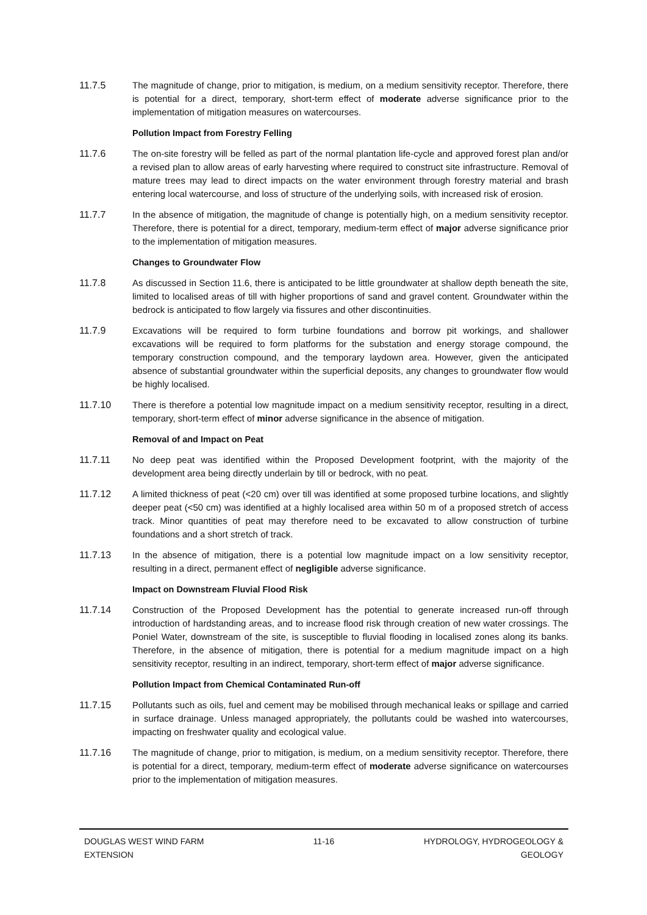11.7.5 The magnitude of change, prior to mitigation, is medium, on a medium sensitivity receptor. Therefore, there is potential for a direct, temporary, short-term effect of moderate adverse significance prior to the implementation of mitigation measures on watercourses.
Pollution Impact from Forestry Felling
11.7.6 The on-site forestry will be felled as part of the normal plantation life-cycle and approved forest plan and/or a revised plan to allow areas of early harvesting where required to construct site infrastructure. Removal of mature trees may lead to direct impacts on the water environment through forestry material and brash entering local watercourse, and loss of structure of the underlying soils, with increased risk of erosion.
11.7.7 In the absence of mitigation, the magnitude of change is potentially high, on a medium sensitivity receptor. Therefore, there is potential for a direct, temporary, medium-term effect of major adverse significance prior to the implementation of mitigation measures.
Changes to Groundwater Flow
11.7.8 As discussed in Section 11.6, there is anticipated to be little groundwater at shallow depth beneath the site, limited to localised areas of till with higher proportions of sand and gravel content. Groundwater within the bedrock is anticipated to flow largely via fissures and other discontinuities.
11.7.9 Excavations will be required to form turbine foundations and borrow pit workings, and shallower excavations will be required to form platforms for the substation and energy storage compound, the temporary construction compound, and the temporary laydown area. However, given the anticipated absence of substantial groundwater within the superficial deposits, any changes to groundwater flow would be highly localised.
11.7.10 There is therefore a potential low magnitude impact on a medium sensitivity receptor, resulting in a direct, temporary, short-term effect of minor adverse significance in the absence of mitigation.
Removal of and Impact on Peat
11.7.11 No deep peat was identified within the Proposed Development footprint, with the majority of the development area being directly underlain by till or bedrock, with no peat.
11.7.12 A limited thickness of peat (<20 cm) over till was identified at some proposed turbine locations, and slightly deeper peat (<50 cm) was identified at a highly localised area within 50 m of a proposed stretch of access track. Minor quantities of peat may therefore need to be excavated to allow construction of turbine foundations and a short stretch of track.
11.7.13 In the absence of mitigation, there is a potential low magnitude impact on a low sensitivity receptor, resulting in a direct, permanent effect of negligible adverse significance.
Impact on Downstream Fluvial Flood Risk
11.7.14 Construction of the Proposed Development has the potential to generate increased run-off through introduction of hardstanding areas, and to increase flood risk through creation of new water crossings. The Poniel Water, downstream of the site, is susceptible to fluvial flooding in localised zones along its banks. Therefore, in the absence of mitigation, there is potential for a medium magnitude impact on a high sensitivity receptor, resulting in an indirect, temporary, short-term effect of major adverse significance.
Pollution Impact from Chemical Contaminated Run-off
11.7.15 Pollutants such as oils, fuel and cement may be mobilised through mechanical leaks or spillage and carried in surface drainage. Unless managed appropriately, the pollutants could be washed into watercourses, impacting on freshwater quality and ecological value.
11.7.16 The magnitude of change, prior to mitigation, is medium, on a medium sensitivity receptor. Therefore, there is potential for a direct, temporary, medium-term effect of moderate adverse significance on watercourses prior to the implementation of mitigation measures.
DOUGLAS WEST WIND FARM
EXTENSION
11-16 HYDROLOGY, HYDROGEOLOGY &
GEOLOGY